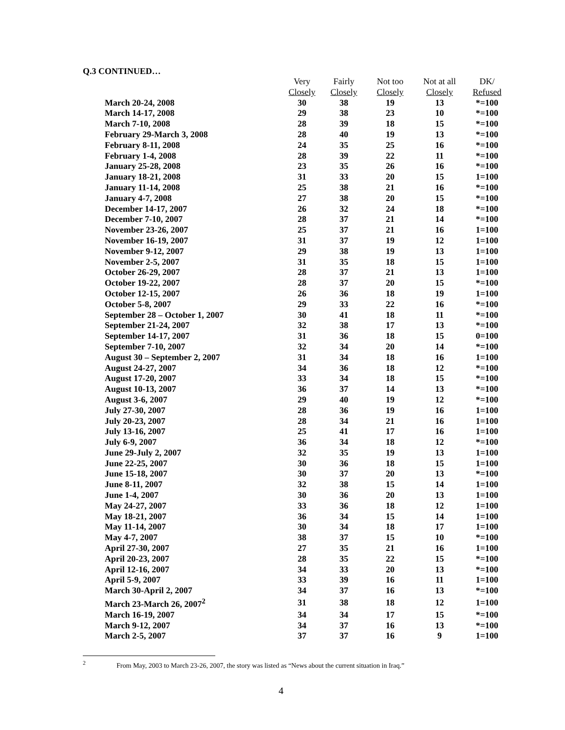Q.3 CONTINUED…
| | Very | Fairly | Not too | Not at all | DK/ |
| --- | --- | --- | --- | --- | --- |
| | Closely | Closely | Closely | Closely | Refused |
| March 20-24, 2008 | 30 | 38 | 19 | 13 | *=100 |
| March 14-17, 2008 | 29 | 38 | 23 | 10 | *=100 |
| March 7-10, 2008 | 28 | 39 | 18 | 15 | *=100 |
| February 29-March 3, 2008 | 28 | 40 | 19 | 13 | *=100 |
| February 8-11, 2008 | 24 | 35 | 25 | 16 | *=100 |
| February 1-4, 2008 | 28 | 39 | 22 | 11 | *=100 |
| January 25-28, 2008 | 23 | 35 | 26 | 16 | *=100 |
| January 18-21, 2008 | 31 | 33 | 20 | 15 | 1=100 |
| January 11-14, 2008 | 25 | 38 | 21 | 16 | *=100 |
| January 4-7, 2008 | 27 | 38 | 20 | 15 | *=100 |
| December 14-17, 2007 | 26 | 32 | 24 | 18 | *=100 |
| December 7-10, 2007 | 28 | 37 | 21 | 14 | *=100 |
| November 23-26, 2007 | 25 | 37 | 21 | 16 | 1=100 |
| November 16-19, 2007 | 31 | 37 | 19 | 12 | 1=100 |
| November 9-12, 2007 | 29 | 38 | 19 | 13 | 1=100 |
| November 2-5, 2007 | 31 | 35 | 18 | 15 | 1=100 |
| October 26-29, 2007 | 28 | 37 | 21 | 13 | 1=100 |
| October 19-22, 2007 | 28 | 37 | 20 | 15 | *=100 |
| October 12-15, 2007 | 26 | 36 | 18 | 19 | 1=100 |
| October 5-8, 2007 | 29 | 33 | 22 | 16 | *=100 |
| September 28 – October 1, 2007 | 30 | 41 | 18 | 11 | *=100 |
| September 21-24, 2007 | 32 | 38 | 17 | 13 | *=100 |
| September 14-17, 2007 | 31 | 36 | 18 | 15 | 0=100 |
| September 7-10, 2007 | 32 | 34 | 20 | 14 | *=100 |
| August 30 – September 2, 2007 | 31 | 34 | 18 | 16 | 1=100 |
| August 24-27, 2007 | 34 | 36 | 18 | 12 | *=100 |
| August 17-20, 2007 | 33 | 34 | 18 | 15 | *=100 |
| August 10-13, 2007 | 36 | 37 | 14 | 13 | *=100 |
| August 3-6, 2007 | 29 | 40 | 19 | 12 | *=100 |
| July 27-30, 2007 | 28 | 36 | 19 | 16 | 1=100 |
| July 20-23, 2007 | 28 | 34 | 21 | 16 | 1=100 |
| July 13-16, 2007 | 25 | 41 | 17 | 16 | 1=100 |
| July 6-9, 2007 | 36 | 34 | 18 | 12 | *=100 |
| June 29-July 2, 2007 | 32 | 35 | 19 | 13 | 1=100 |
| June 22-25, 2007 | 30 | 36 | 18 | 15 | 1=100 |
| June 15-18, 2007 | 30 | 37 | 20 | 13 | *=100 |
| June 8-11, 2007 | 32 | 38 | 15 | 14 | 1=100 |
| June 1-4, 2007 | 30 | 36 | 20 | 13 | 1=100 |
| May 24-27, 2007 | 33 | 36 | 18 | 12 | 1=100 |
| May 18-21, 2007 | 36 | 34 | 15 | 14 | 1=100 |
| May 11-14, 2007 | 30 | 34 | 18 | 17 | 1=100 |
| May 4-7, 2007 | 38 | 37 | 15 | 10 | *=100 |
| April 27-30, 2007 | 27 | 35 | 21 | 16 | 1=100 |
| April 20-23, 2007 | 28 | 35 | 22 | 15 | *=100 |
| April 12-16, 2007 | 34 | 33 | 20 | 13 | *=100 |
| April 5-9, 2007 | 33 | 39 | 16 | 11 | 1=100 |
| March 30-April 2, 2007 | 34 | 37 | 16 | 13 | *=100 |
| March 23-March 26, 2007<sup>2</sup> | 31 | 38 | 18 | 12 | 1=100 |
| March 16-19, 2007 | 34 | 34 | 17 | 15 | *=100 |
| March 9-12, 2007 | 34 | 37 | 16 | 13 | *=100 |
| March 2-5, 2007 | 37 | 37 | 16 | 9 | 1=100 |
<sup>2</sup> From May, 2003 to March 23-26, 2007, the story was listed as “News about the current situation in Iraq.”
4